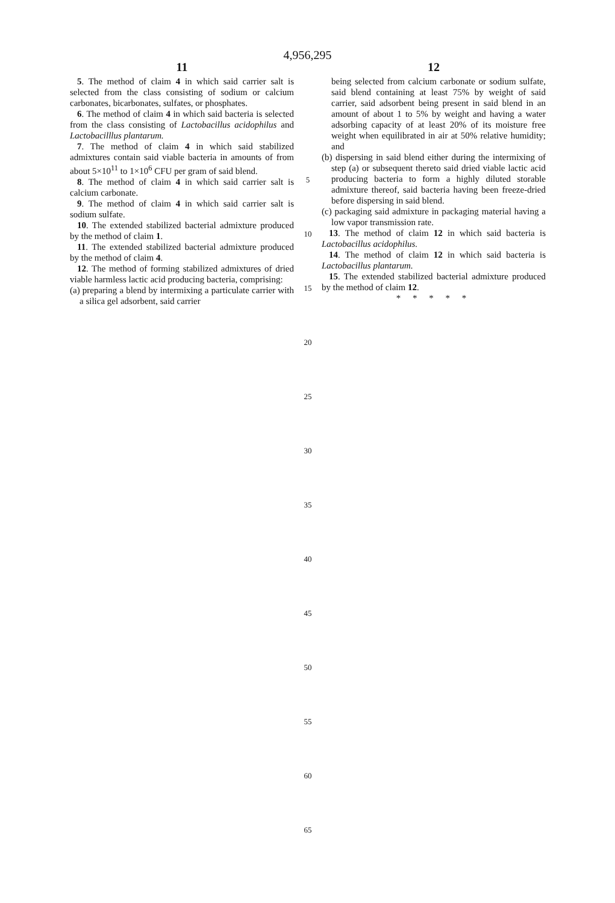4,956,295
11
5. The method of claim 4 in which said carrier salt is selected from the class consisting of sodium or calcium carbonates, bicarbonates, sulfates, or phosphates.
6. The method of claim 4 in which said bacteria is selected from the class consisting of Lactobacillus acidophilus and Lactobacilllus plantarum.
7. The method of claim 4 in which said stabilized admixtures contain said viable bacteria in amounts of from about 5×10<sup>11</sup> to 1×10<sup>6</sup> CFU per gram of said blend.
8. The method of claim 4 in which said carrier salt is calcium carbonate.
9. The method of claim 4 in which said carrier salt is sodium sulfate.
10. The extended stabilized bacterial admixture produced by the method of claim 1.
11. The extended stabilized bacterial admixture produced by the method of claim 4.
12. The method of forming stabilized admixtures of dried viable harmless lactic acid producing bacteria, comprising:
(a) preparing a blend by intermixing a particulate carrier with a silica gel adsorbent, said carrier
5
10
15
20
25
30
35
40
45
50
55
60
65
12
being selected from calcium carbonate or sodium sulfate, said blend containing at least 75% by weight of said carrier, said adsorbent being present in said blend in an amount of about 1 to 5% by weight and having a water adsorbing capacity of at least 20% of its moisture free weight when equilibrated in air at 50% relative humidity; and
(b) dispersing in said blend either during the intermixing of step (a) or subsequent thereto said dried viable lactic acid producing bacteria to form a highly diluted storable admixture thereof, said bacteria having been freeze-dried before dispersing in said blend.
(c) packaging said admixture in packaging material having a low vapor transmission rate.
13. The method of claim 12 in which said bacteria is Lactobacillus acidophilus.
14. The method of claim 12 in which said bacteria is Lactobacillus plantarum.
15. The extended stabilized bacterial admixture produced by the method of claim 12.
* * * * *